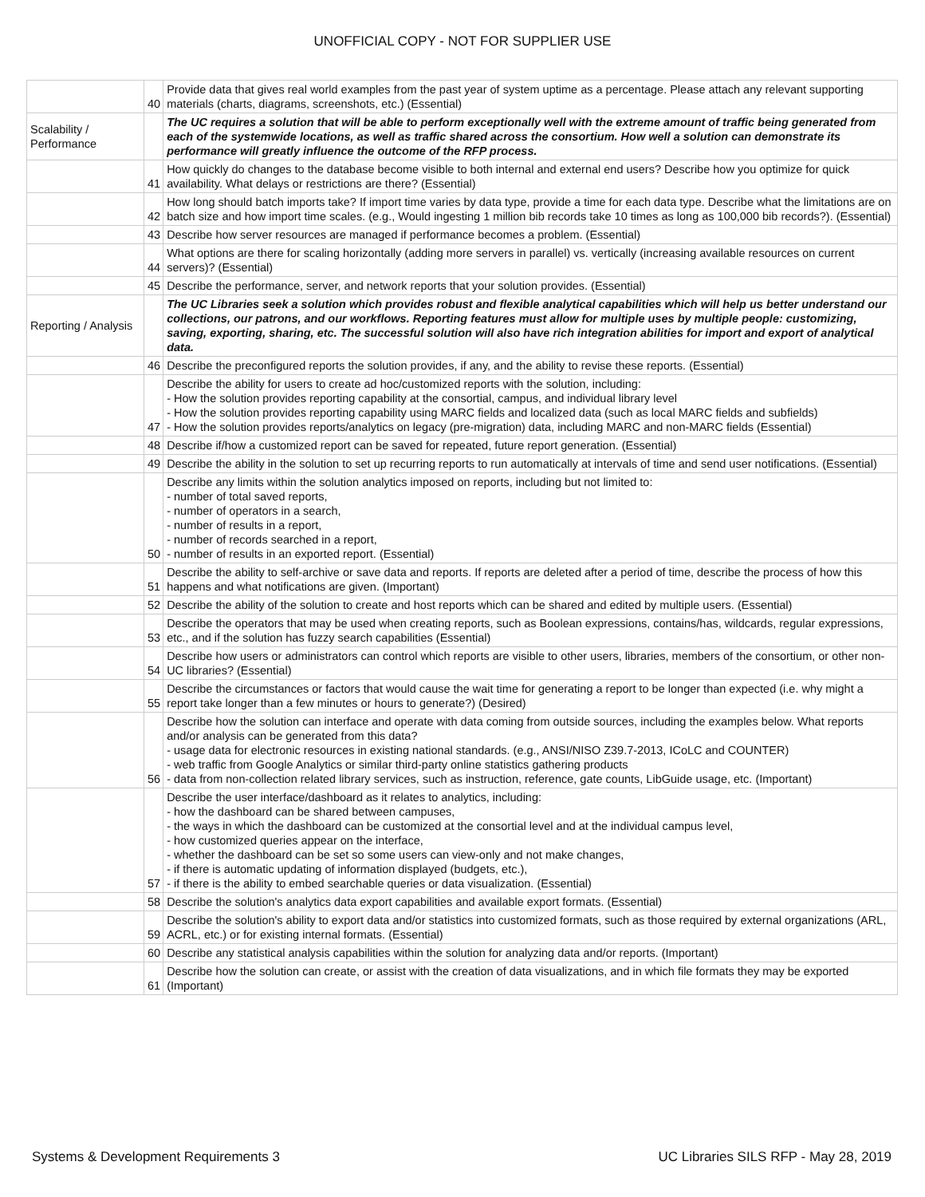UNOFFICIAL COPY - NOT FOR SUPPLIER USE
| | 40 | Provide data that gives real world examples from the past year of system uptime as a percentage. Please attach any relevant supporting materials (charts, diagrams, screenshots, etc.) (Essential) |
| Scalability / Performance | | The UC requires a solution that will be able to perform exceptionally well with the extreme amount of traffic being generated from each of the systemwide locations, as well as traffic shared across the consortium. How well a solution can demonstrate its performance will greatly influence the outcome of the RFP process. |
| | 41 | How quickly do changes to the database become visible to both internal and external end users? Describe how you optimize for quick availability. What delays or restrictions are there? (Essential) |
| | 42 | How long should batch imports take? If import time varies by data type, provide a time for each data type. Describe what the limitations are on batch size and how import time scales. (e.g., Would ingesting 1 million bib records take 10 times as long as 100,000 bib records?). (Essential) |
| | 43 | Describe how server resources are managed if performance becomes a problem. (Essential) |
| | 44 | What options are there for scaling horizontally (adding more servers in parallel) vs. vertically (increasing available resources on current servers)? (Essential) |
| | 45 | Describe the performance, server, and network reports that your solution provides. (Essential) |
| Reporting / Analysis | | The UC Libraries seek a solution which provides robust and flexible analytical capabilities which will help us better understand our collections, our patrons, and our workflows. Reporting features must allow for multiple uses by multiple people: customizing, saving, exporting, sharing, etc. The successful solution will also have rich integration abilities for import and export of analytical data. |
| | 46 | Describe the preconfigured reports the solution provides, if any, and the ability to revise these reports. (Essential) |
| | 47 | Describe the ability for users to create ad hoc/customized reports with the solution, including: - How the solution provides reporting capability at the consortial, campus, and individual library level - How the solution provides reporting capability using MARC fields and localized data (such as local MARC fields and subfields) - How the solution provides reports/analytics on legacy (pre-migration) data, including MARC and non-MARC fields (Essential) |
| | 48 | Describe if/how a customized report can be saved for repeated, future report generation. (Essential) |
| | 49 | Describe the ability in the solution to set up recurring reports to run automatically at intervals of time and send user notifications. (Essential) |
| | 50 | Describe any limits within the solution analytics imposed on reports, including but not limited to: - number of total saved reports, - number of operators in a search, - number of results in a report, - number of records searched in a report, - number of results in an exported report. (Essential) |
| | 51 | Describe the ability to self-archive or save data and reports. If reports are deleted after a period of time, describe the process of how this happens and what notifications are given. (Important) |
| | 52 | Describe the ability of the solution to create and host reports which can be shared and edited by multiple users. (Essential) |
| | 53 | Describe the operators that may be used when creating reports, such as Boolean expressions, contains/has, wildcards, regular expressions, etc., and if the solution has fuzzy search capabilities (Essential) |
| | 54 | Describe how users or administrators can control which reports are visible to other users, libraries, members of the consortium, or other non-UC libraries? (Essential) |
| | 55 | Describe the circumstances or factors that would cause the wait time for generating a report to be longer than expected (i.e. why might a report take longer than a few minutes or hours to generate?) (Desired) |
| | 56 | Describe how the solution can interface and operate with data coming from outside sources, including the examples below. What reports and/or analysis can be generated from this data? - usage data for electronic resources in existing national standards. (e.g., ANSI/NISO Z39.7-2013, ICoLC and COUNTER) - web traffic from Google Analytics or similar third-party online statistics gathering products - data from non-collection related library services, such as instruction, reference, gate counts, LibGuide usage, etc. (Important) |
| | 57 | Describe the user interface/dashboard as it relates to analytics, including: - how the dashboard can be shared between campuses, - the ways in which the dashboard can be customized at the consortial level and at the individual campus level, - how customized queries appear on the interface, - whether the dashboard can be set so some users can view-only and not make changes, - if there is automatic updating of information displayed (budgets, etc.), - if there is the ability to embed searchable queries or data visualization. (Essential) |
| | 58 | Describe the solution's analytics data export capabilities and available export formats. (Essential) |
| | 59 | Describe the solution's ability to export data and/or statistics into customized formats, such as those required by external organizations (ARL, ACRL, etc.) or for existing internal formats. (Essential) |
| | 60 | Describe any statistical analysis capabilities within the solution for analyzing data and/or reports. (Important) |
| | 61 | Describe how the solution can create, or assist with the creation of data visualizations, and in which file formats they may be exported (Important) |
Systems & Development Requirements 3 UC Libraries SILS RFP - May 28, 2019